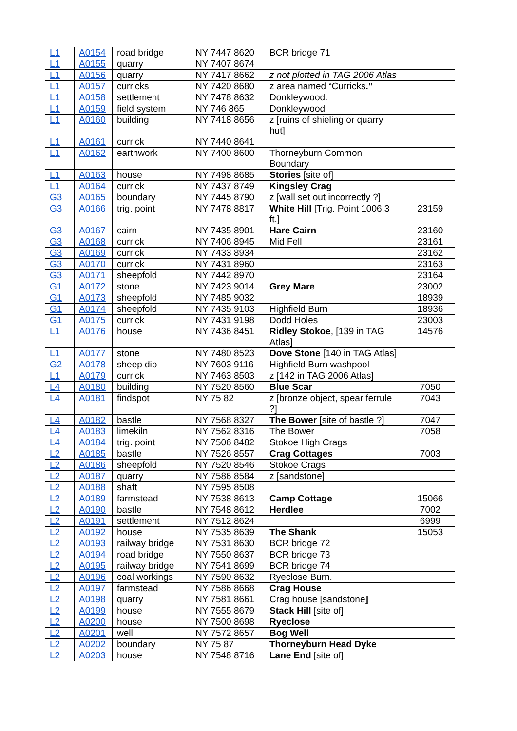| L1 | A0154 | road bridge | NY 7447 8620 | BCR bridge 71 | |
| L1 | A0155 | quarry | NY 7407 8674 | | |
| L1 | A0156 | quarry | NY 7417 8662 | z not plotted in TAG 2006 Atlas | |
| L1 | A0157 | curricks | NY 7420 8680 | z area named “Curricks .” | |
| L1 | A0158 | settlement | NY 7478 8632 | Donkleywood. | |
| L1 | A0159 | field system | NY 746 865 | Donkleywood | |
| L1 | A0160 | building | NY 7418 8656 | z [ruins of shieling or quarry hut] | |
| L1 | A0161 | currick | NY 7440 8641 | | |
| L1 | A0162 | earthwork | NY 7400 8600 | Thorneyburn Common Boundary | |
| L1 | A0163 | house | NY 7498 8685 | Stories [site of] | |
| L1 | A0164 | currick | NY 7437 8749 | Kingsley Crag | |
| G3 | A0165 | boundary | NY 7445 8790 | z [wall set out incorrectly ?] | |
| G3 | A0166 | trig. point | NY 7478 8817 | White Hill [Trig. Point 1006.3 ft.] | 23159 |
| G3 | A0167 | cairn | NY 7435 8901 | Hare Cairn | 23160 |
| G3 | A0168 | currick | NY 7406 8945 | Mid Fell | 23161 |
| G3 | A0169 | currick | NY 7433 8934 | | 23162 |
| G3 | A0170 | currick | NY 7431 8960 | | 23163 |
| G3 | A0171 | sheepfold | NY 7442 8970 | | 23164 |
| G1 | A0172 | stone | NY 7423 9014 | Grey Mare | 23002 |
| G1 | A0173 | sheepfold | NY 7485 9032 | | 18939 |
| G1 | A0174 | sheepfold | NY 7435 9103 | Highfield Burn | 18936 |
| G1 | A0175 | currick | NY 7431 9198 | Dodd Holes | 23003 |
| L1 | A0176 | house | NY 7436 8451 | Ridley Stokoe , [139 in TAG Atlas] | 14576 |
| L1 | A0177 | stone | NY 7480 8523 | Dove Stone [140 in TAG Atlas] | |
| G2 | A0178 | sheep dip | NY 7603 9116 | Highfield Burn washpool | |
| L1 | A0179 | currick | NY 7463 8503 | z [142 in TAG 2006 Atlas] | |
| L4 | A0180 | building | NY 7520 8560 | Blue Scar | 7050 |
| L4 | A0181 | findspot | NY 75 82 | z [bronze object, spear ferrule ?] | 7043 |
| L4 | A0182 | bastle | NY 7568 8327 | The Bower [site of bastle ?] | 7047 |
| L4 | A0183 | limekiln | NY 7562 8316 | The Bower | 7058 |
| L4 | A0184 | trig. point | NY 7506 8482 | Stokoe High Crags | |
| L2 | A0185 | bastle | NY 7526 8557 | Crag Cottages | 7003 |
| L2 | A0186 | sheepfold | NY 7520 8546 | Stokoe Crags | |
| L2 | A0187 | quarry | NY 7586 8584 | z [sandstone] | |
| L2 | A0188 | shaft | NY 7595 8508 | | |
| L2 | A0189 | farmstead | NY 7538 8613 | Camp Cottage | 15066 |
| L2 | A0190 | bastle | NY 7548 8612 | Herdlee | 7002 |
| L2 | A0191 | settlement | NY 7512 8624 | | 6999 |
| L2 | A0192 | house | NY 7535 8639 | The Shank | 15053 |
| L2 | A0193 | railway bridge | NY 7531 8630 | BCR bridge 72 | |
| L2 | A0194 | road bridge | NY 7550 8637 | BCR bridge 73 | |
| L2 | A0195 | railway bridge | NY 7541 8699 | BCR bridge 74 | |
| L2 | A0196 | coal workings | NY 7590 8632 | Ryeclose Burn. | |
| L2 | A0197 | farmstead | NY 7586 8668 | Crag House | |
| L2 | A0198 | quarry | NY 7581 8661 | Crag house [sandstone ] | |
| L2 | A0199 | house | NY 7555 8679 | Stack Hill [site of] | |
| L2 | A0200 | house | NY 7500 8698 | Ryeclose | |
| L2 | A0201 | well | NY 7572 8657 | Bog Well | |
| L2 | A0202 | boundary | NY 75 87 | Thorneyburn Head Dyke | |
| L2 | A0203 | house | NY 7548 8716 | Lane End [site of] | |